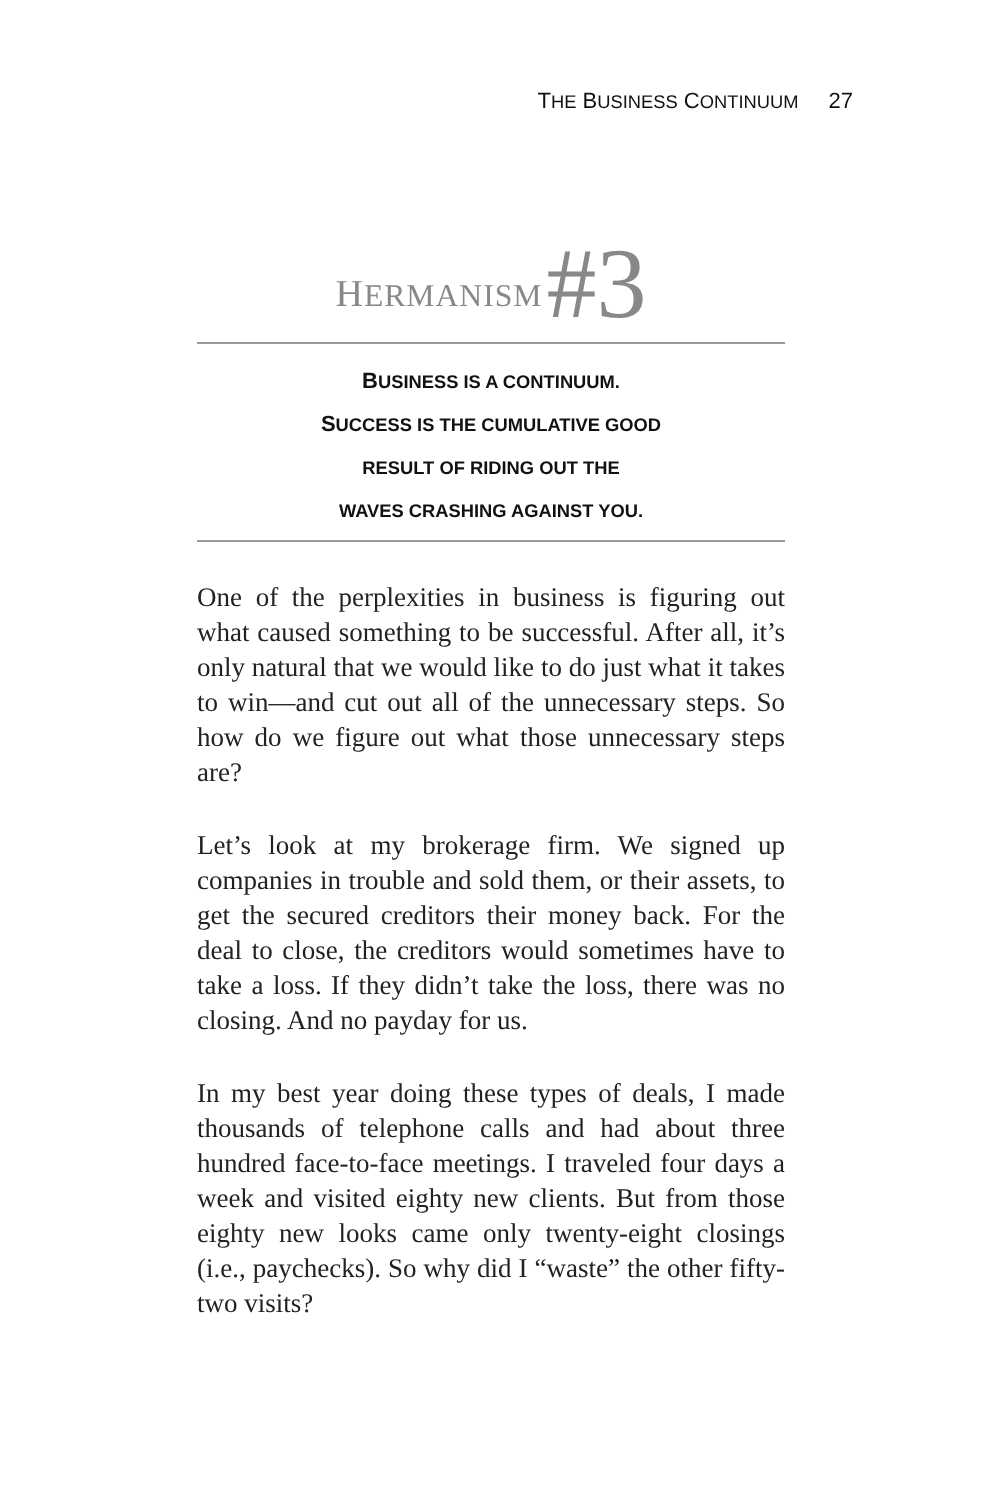THE BUSINESS CONTINUUM 27
HERMANISM #3
BUSINESS IS A CONTINUUM.
SUCCESS IS THE CUMULATIVE GOOD
RESULT OF RIDING OUT THE
WAVES CRASHING AGAINST YOU.
One of the perplexities in business is figuring out what caused something to be successful. After all, it’s only natural that we would like to do just what it takes to win—and cut out all of the unnecessary steps. So how do we figure out what those unnecessary steps are?
Let’s look at my brokerage firm. We signed up companies in trouble and sold them, or their assets, to get the secured creditors their money back. For the deal to close, the creditors would sometimes have to take a loss. If they didn’t take the loss, there was no closing. And no payday for us.
In my best year doing these types of deals, I made thousands of telephone calls and had about three hundred face-to-face meetings. I traveled four days a week and visited eighty new clients. But from those eighty new looks came only twenty-eight closings (i.e., paychecks). So why did I “waste” the other fifty-two visits?